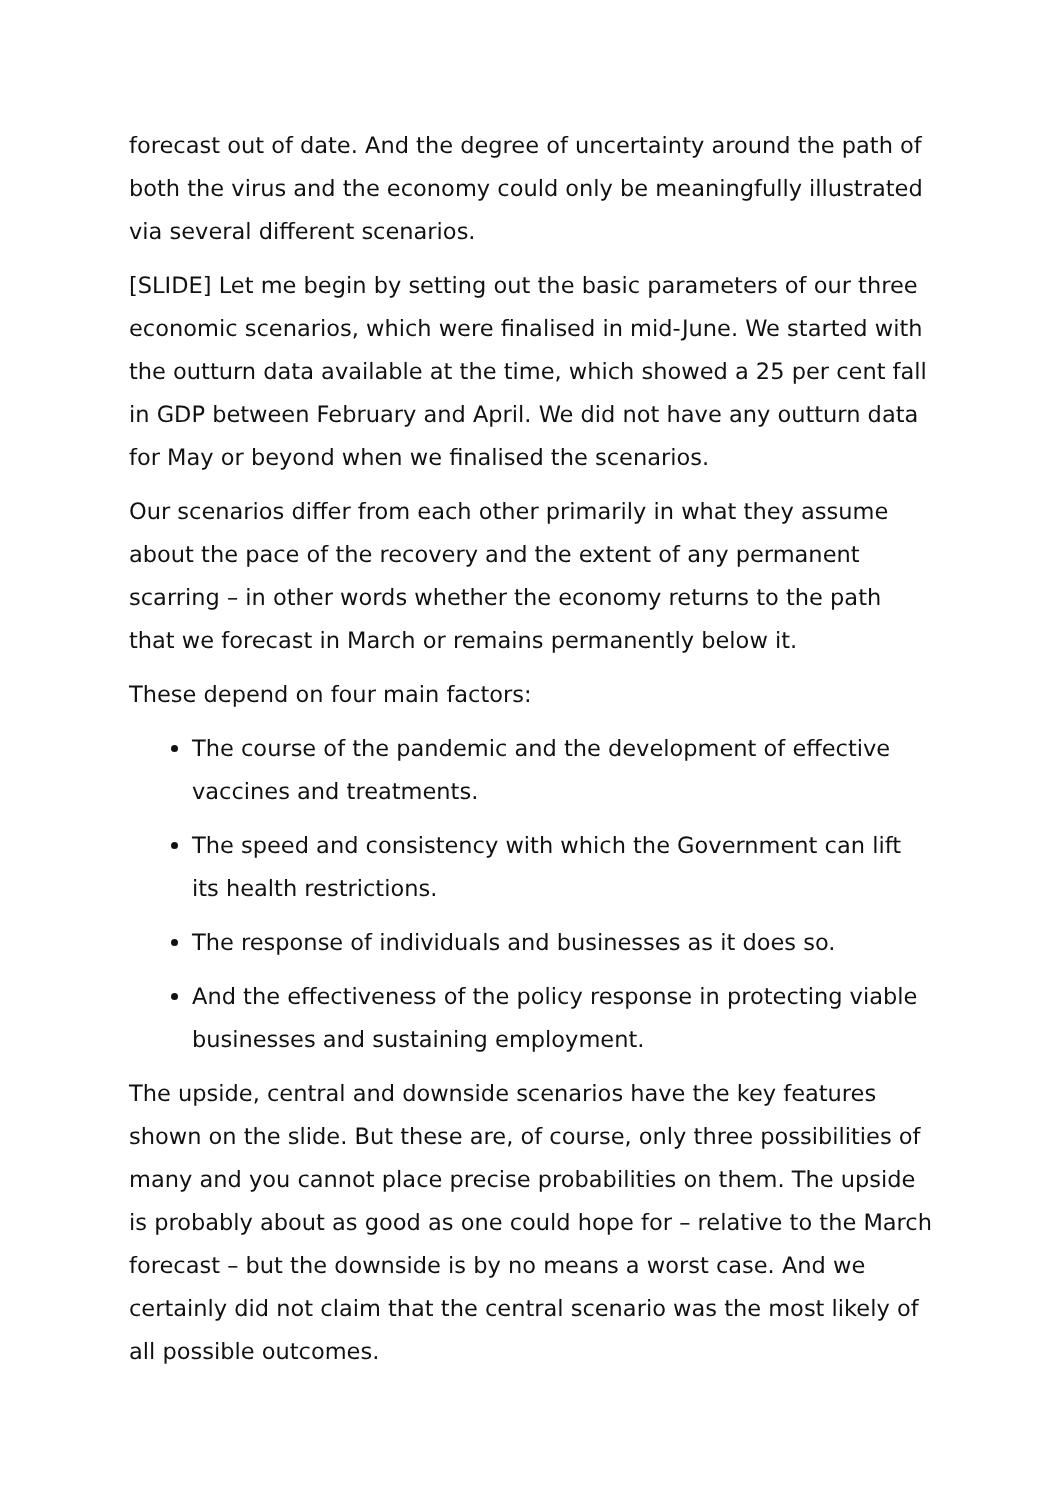forecast out of date. And the degree of uncertainty around the path of both the virus and the economy could only be meaningfully illustrated via several different scenarios.
[SLIDE] Let me begin by setting out the basic parameters of our three economic scenarios, which were finalised in mid-June. We started with the outturn data available at the time, which showed a 25 per cent fall in GDP between February and April. We did not have any outturn data for May or beyond when we finalised the scenarios.
Our scenarios differ from each other primarily in what they assume about the pace of the recovery and the extent of any permanent scarring – in other words whether the economy returns to the path that we forecast in March or remains permanently below it.
These depend on four main factors:
The course of the pandemic and the development of effective vaccines and treatments.
The speed and consistency with which the Government can lift its health restrictions.
The response of individuals and businesses as it does so.
And the effectiveness of the policy response in protecting viable businesses and sustaining employment.
The upside, central and downside scenarios have the key features shown on the slide. But these are, of course, only three possibilities of many and you cannot place precise probabilities on them. The upside is probably about as good as one could hope for – relative to the March forecast – but the downside is by no means a worst case. And we certainly did not claim that the central scenario was the most likely of all possible outcomes.